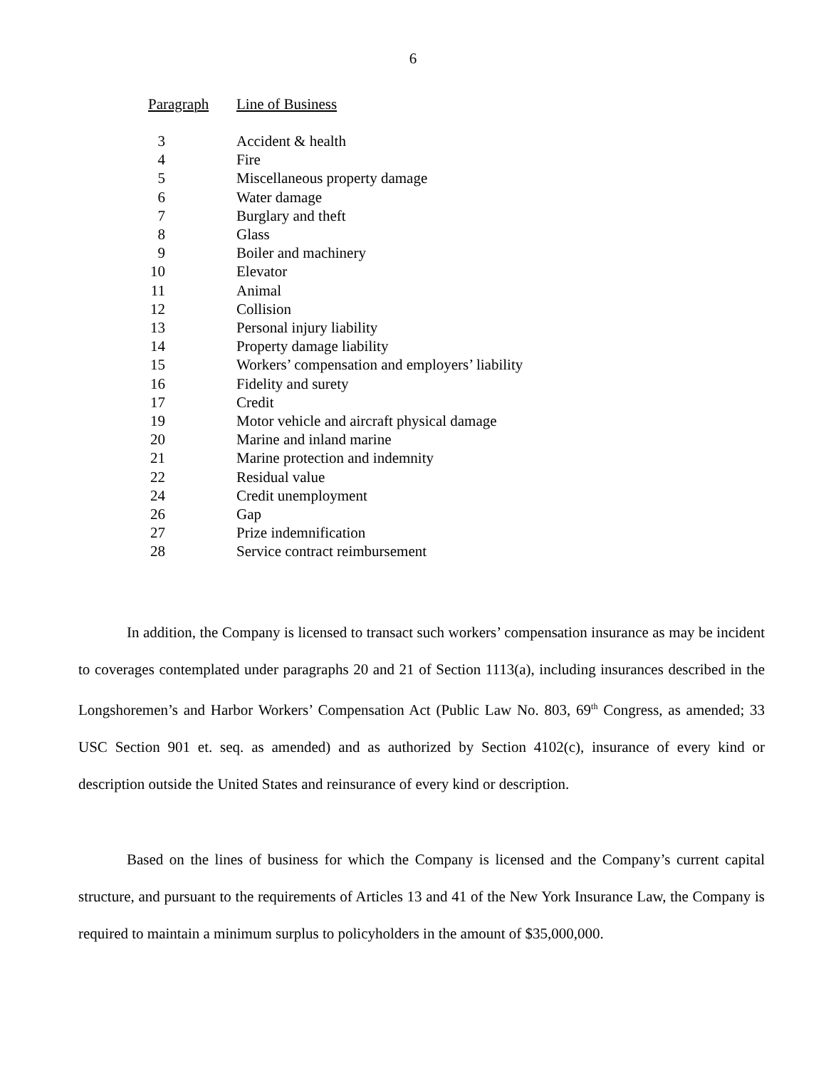6
| Paragraph | Line of Business |
| --- | --- |
| 3 | Accident & health |
| 4 | Fire |
| 5 | Miscellaneous property damage |
| 6 | Water damage |
| 7 | Burglary and theft |
| 8 | Glass |
| 9 | Boiler and machinery |
| 10 | Elevator |
| 11 | Animal |
| 12 | Collision |
| 13 | Personal injury liability |
| 14 | Property damage liability |
| 15 | Workers’ compensation and employers’ liability |
| 16 | Fidelity and surety |
| 17 | Credit |
| 19 | Motor vehicle and aircraft physical damage |
| 20 | Marine and inland marine |
| 21 | Marine protection and indemnity |
| 22 | Residual value |
| 24 | Credit unemployment |
| 26 | Gap |
| 27 | Prize indemnification |
| 28 | Service contract reimbursement |
In addition, the Company is licensed to transact such workers’ compensation insurance as may be incident to coverages contemplated under paragraphs 20 and 21 of Section 1113(a), including insurances described in the Longshoremen’s and Harbor Workers’ Compensation Act (Public Law No. 803, 69<sup>th</sup> Congress, as amended; 33 USC Section 901 et. seq. as amended) and as authorized by Section 4102(c), insurance of every kind or description outside the United States and reinsurance of every kind or description.
Based on the lines of business for which the Company is licensed and the Company’s current capital structure, and pursuant to the requirements of Articles 13 and 41 of the New York Insurance Law, the Company is required to maintain a minimum surplus to policyholders in the amount of $35,000,000.